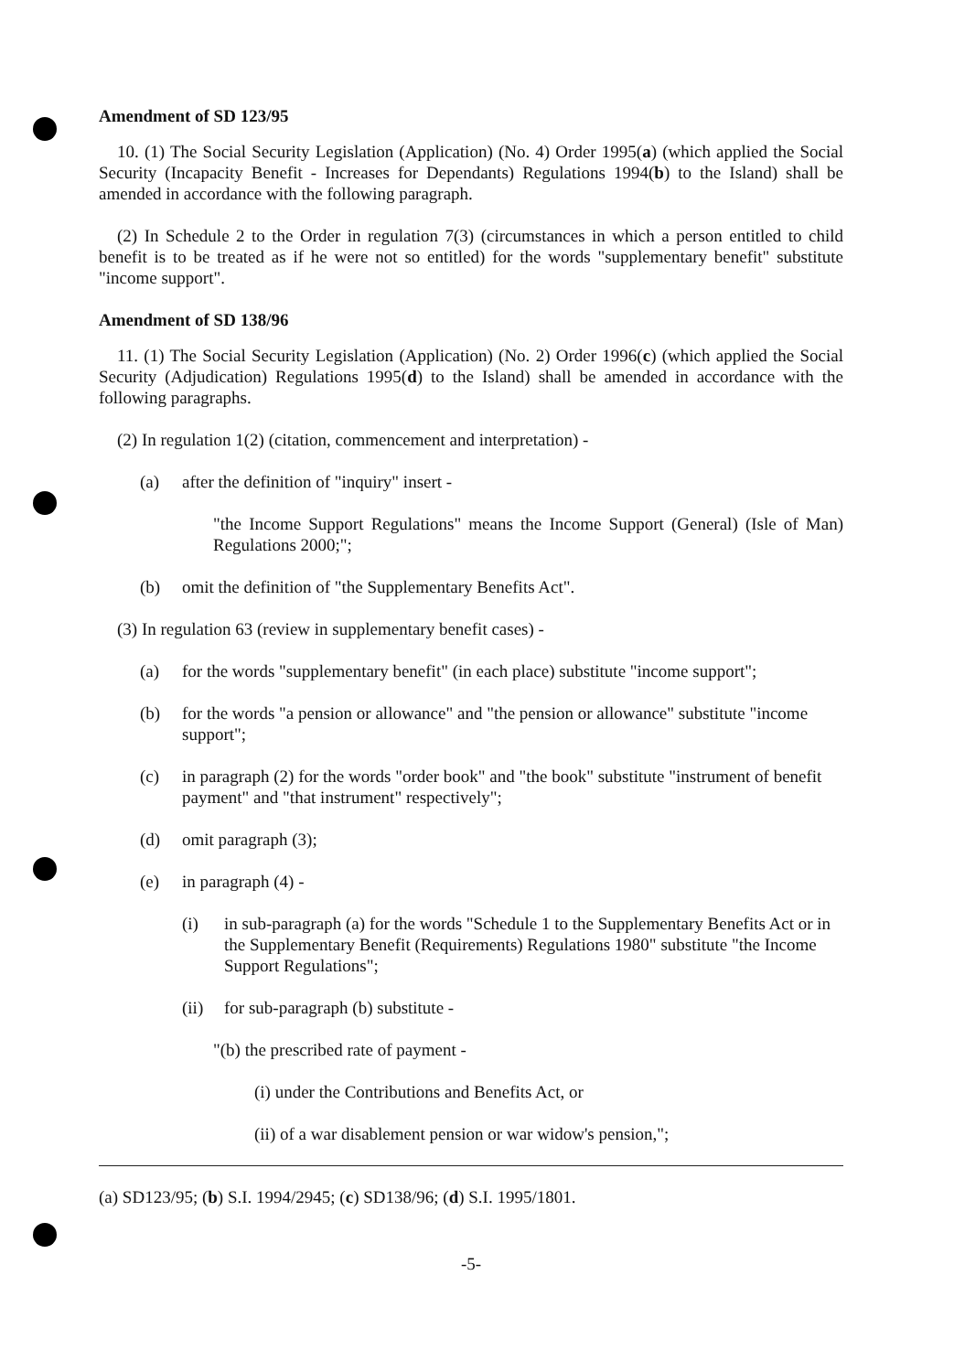Amendment of SD 123/95
10. (1) The Social Security Legislation (Application) (No. 4) Order 1995(a) (which applied the Social Security (Incapacity Benefit - Increases for Dependants) Regulations 1994(b) to the Island) shall be amended in accordance with the following paragraph.
(2) In Schedule 2 to the Order in regulation 7(3) (circumstances in which a person entitled to child benefit is to be treated as if he were not so entitled) for the words "supplementary benefit" substitute "income support".
Amendment of SD 138/96
11. (1) The Social Security Legislation (Application) (No. 2) Order 1996(c) (which applied the Social Security (Adjudication) Regulations 1995(d) to the Island) shall be amended in accordance with the following paragraphs.
(2) In regulation 1(2) (citation, commencement and interpretation) -
(a) after the definition of "inquiry" insert -
"the Income Support Regulations" means the Income Support (General) (Isle of Man) Regulations 2000;";
(b) omit the definition of "the Supplementary Benefits Act".
(3) In regulation 63 (review in supplementary benefit cases) -
(a) for the words "supplementary benefit" (in each place) substitute "income support";
(b) for the words "a pension or allowance" and "the pension or allowance" substitute "income support";
(c) in paragraph (2) for the words "order book" and "the book" substitute "instrument of benefit payment" and "that instrument" respectively";
(d) omit paragraph (3);
(e) in paragraph (4) -
(i) in sub-paragraph (a) for the words "Schedule 1 to the Supplementary Benefits Act or in the Supplementary Benefit (Requirements) Regulations 1980" substitute "the Income Support Regulations";
(ii) for sub-paragraph (b) substitute -
"(b) the prescribed rate of payment -
(i) under the Contributions and Benefits Act, or
(ii) of a war disablement pension or war widow's pension,";
(a) SD123/95; (b) S.I. 1994/2945; (c) SD138/96; (d) S.I. 1995/1801.
-5-